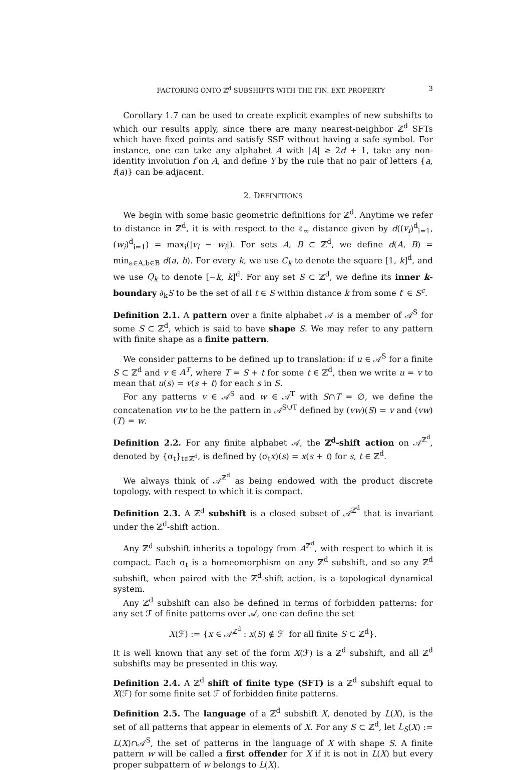FACTORING ONTO ℤ<sup>d</sup> SUBSHIFTS WITH THE FIN. EXT. PROPERTY 3
Corollary 1.7 can be used to create explicit examples of new subshifts to which our results apply, since there are many nearest-neighbor ℤ<sup>d</sup> SFTs which have fixed points and satisfy SSF without having a safe symbol. For instance, one can take any alphabet A with |A| ≥ 2d + 1, take any non-identity involution f on A, and define Y by the rule that no pair of letters {a, f(a)} can be adjacent.
2. DEFINITIONS
We begin with some basic geometric definitions for ℤ<sup>d</sup>. Anytime we refer to distance in ℤ<sup>d</sup>, it is with respect to the ℓ<sub>∞</sub> distance given by d((v<sub>i</sub>)<sup>d</sup><sub>i=1</sub>, (w<sub>i</sub>)<sup>d</sup><sub>i=1</sub>) = max<sub>i</sub>(|v<sub>i</sub> − w<sub>i</sub>|). For sets A, B ⊂ ℤ<sup>d</sup>, we define d(A, B) = min<sub>a∈A,b∈B</sub> d(a, b). For every k, we use C<sub>k</sub> to denote the square [1, k]<sup>d</sup>, and we use Q<sub>k</sub> to denote [−k, k]<sup>d</sup>. For any set S ⊂ ℤ<sup>d</sup>, we define its inner k-boundary ∂<sub>k</sub>S to be the set of all t ∈ S within distance k from some t′ ∈ S<sup>c</sup>.
Definition 2.1. A pattern over a finite alphabet 𝒜 is a member of 𝒜<sup>S</sup> for some S ⊂ ℤ<sup>d</sup>, which is said to have shape S. We may refer to any pattern with finite shape as a finite pattern.
We consider patterns to be defined up to translation: if u ∈ 𝒜<sup>S</sup> for a finite S ⊂ ℤ<sup>d</sup> and v ∈ A<sup>T</sup>, where T = S + t for some t ∈ ℤ<sup>d</sup>, then we write u = v to mean that u(s) = v(s + t) for each s in S.
For any patterns v ∈ 𝒜<sup>S</sup> and w ∈ 𝒜<sup>T</sup> with S∩T = ∅, we define the concatenation vw to be the pattern in 𝒜<sup>S∪T</sup> defined by (vw)(S) = v and (vw)(T) = w.
Definition 2.2. For any finite alphabet 𝒜, the ℤ<sup>d</sup>-shift action on 𝒜<sup>ℤ<sup>d</sup></sup>, denoted by {σ<sub>t</sub>}<sub>t∈ℤ<sup>d</sup></sub>, is defined by (σ<sub>t</sub>x)(s) = x(s + t) for s, t ∈ ℤ<sup>d</sup>.
We always think of 𝒜<sup>ℤ<sup>d</sup></sup> as being endowed with the product discrete topology, with respect to which it is compact.
Definition 2.3. A ℤ<sup>d</sup> subshift is a closed subset of 𝒜<sup>ℤ<sup>d</sup></sup> that is invariant under the ℤ<sup>d</sup>-shift action.
Any ℤ<sup>d</sup> subshift inherits a topology from A<sup>ℤ<sup>d</sup></sup>, with respect to which it is compact. Each σ<sub>t</sub> is a homeomorphism on any ℤ<sup>d</sup> subshift, and so any ℤ<sup>d</sup> subshift, when paired with the ℤ<sup>d</sup>-shift action, is a topological dynamical system.
Any ℤ<sup>d</sup> subshift can also be defined in terms of forbidden patterns: for any set ℱ of finite patterns over 𝒜, one can define the set
X(ℱ) := {x ∈ 𝒜<sup>ℤ<sup>d</sup></sup> : x(S) ∉ ℱ for all finite S ⊂ ℤ<sup>d</sup>}.
It is well known that any set of the form X(ℱ) is a ℤ<sup>d</sup> subshift, and all ℤ<sup>d</sup> subshifts may be presented in this way.
Definition 2.4. A ℤ<sup>d</sup> shift of finite type (SFT) is a ℤ<sup>d</sup> subshift equal to X(ℱ) for some finite set ℱ of forbidden finite patterns.
Definition 2.5. The language of a ℤ<sup>d</sup> subshift X, denoted by L(X), is the set of all patterns that appear in elements of X. For any S ⊂ ℤ<sup>d</sup>, let L<sub>S</sub>(X) := L(X)∩𝒜<sup>S</sup>, the set of patterns in the language of X with shape S. A finite pattern w will be called a first offender for X if it is not in L(X) but every proper subpattern of w belongs to L(X).